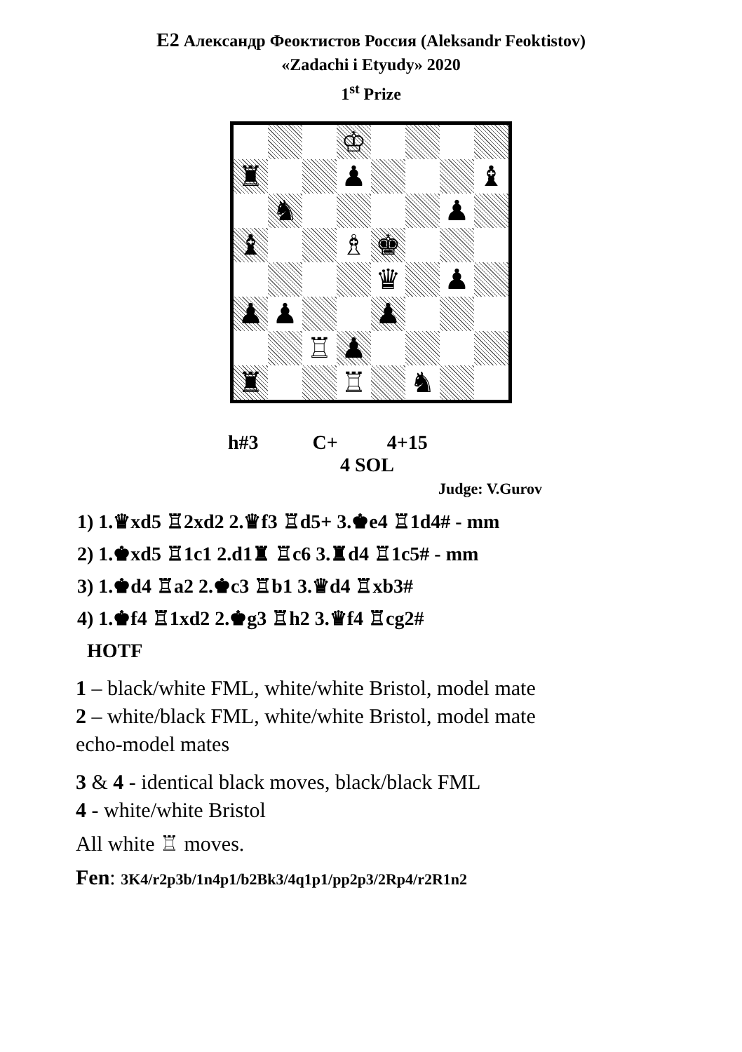E2 Александр Феоктистов Россия (Aleksandr Feoktistov)
«Zadachi i Etyudy» 2020
1<sup>st</sup> Prize
♔
♜
♟
♝
♞
♟
♝
♗
♚
♛
♟
♟
♟
♟
♖
♟
♜
♖
♞
h#3 C+ 4+15
4 SOL
Judge: V.Gurov
1) 1.♛xd5 ♖2xd2 2.♛f3 ♖d5+ 3.♚e4 ♖1d4# - mm
2) 1.♚xd5 ♖1c1 2.d1♜ ♖c6 3.♜d4 ♖1c5# - mm
3) 1.♚d4 ♖a2 2.♚c3 ♖b1 3.♛d4 ♖xb3#
4) 1.♚f4 ♖1xd2 2.♚g3 ♖h2 3.♛f4 ♖cg2#
HOTF
1 – black/white FML, white/white Bristol, model mate
2 – white/black FML, white/white Bristol, model mate
echo-model mates
3 & 4 - identical black moves, black/black FML
4 - white/white Bristol
All white ♖ moves.
Fen: 3K4/r2p3b/1n4p1/b2Bk3/4q1p1/pp2p3/2Rp4/r2R1n2